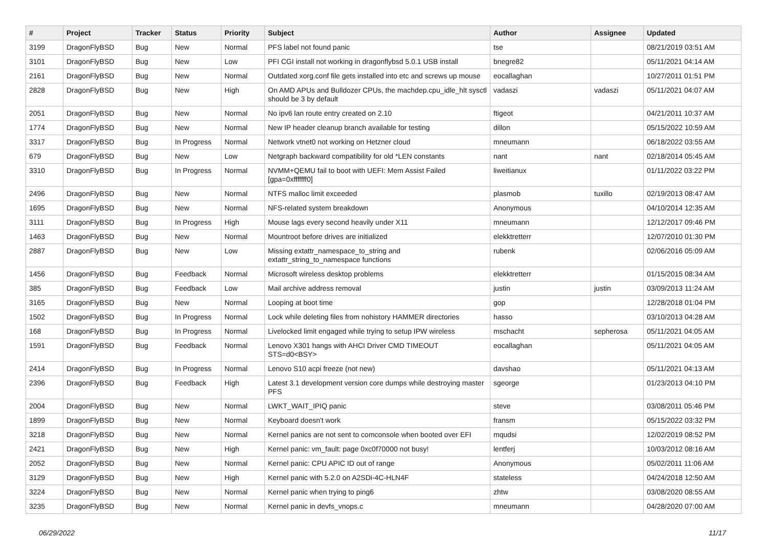| # | Project | Tracker | Status | Priority | Subject | Author | Assignee | Updated |
| --- | --- | --- | --- | --- | --- | --- | --- | --- |
| 3199 | DragonFlyBSD | Bug | New | Normal | PFS label not found panic | tse | | 08/21/2019 03:51 AM |
| 3101 | DragonFlyBSD | Bug | New | Low | PFI CGI install not working in dragonflybsd 5.0.1 USB install | bnegre82 | | 05/11/2021 04:14 AM |
| 2161 | DragonFlyBSD | Bug | New | Normal | Outdated xorg.conf file gets installed into etc and screws up mouse | eocallaghan | | 10/27/2011 01:51 PM |
| 2828 | DragonFlyBSD | Bug | New | High | On AMD APUs and Bulldozer CPUs, the machdep.cpu_idle_hlt sysctl should be 3 by default | vadaszi | vadaszi | 05/11/2021 04:07 AM |
| 2051 | DragonFlyBSD | Bug | New | Normal | No ipv6 lan route entry created on 2.10 | ftigeot | | 04/21/2011 10:37 AM |
| 1774 | DragonFlyBSD | Bug | New | Normal | New IP header cleanup branch available for testing | dillon | | 05/15/2022 10:59 AM |
| 3317 | DragonFlyBSD | Bug | In Progress | Normal | Network vtnet0 not working on Hetzner cloud | mneumann | | 06/18/2022 03:55 AM |
| 679 | DragonFlyBSD | Bug | New | Low | Netgraph backward compatibility for old *LEN constants | nant | nant | 02/18/2014 05:45 AM |
| 3310 | DragonFlyBSD | Bug | In Progress | Normal | NVMM+QEMU fail to boot with UEFI: Mem Assist Failed [gpa=0xfffffff0] | liweitianux | | 01/11/2022 03:22 PM |
| 2496 | DragonFlyBSD | Bug | New | Normal | NTFS malloc limit exceeded | plasmob | tuxillo | 02/19/2013 08:47 AM |
| 1695 | DragonFlyBSD | Bug | New | Normal | NFS-related system breakdown | Anonymous | | 04/10/2014 12:35 AM |
| 3111 | DragonFlyBSD | Bug | In Progress | High | Mouse lags every second heavily under X11 | mneumann | | 12/12/2017 09:46 PM |
| 1463 | DragonFlyBSD | Bug | New | Normal | Mountroot before drives are initialized | elekktretterr | | 12/07/2010 01:30 PM |
| 2887 | DragonFlyBSD | Bug | New | Low | Missing extattr_namespace_to_string and extattr_string_to_namespace functions | rubenk | | 02/06/2016 05:09 AM |
| 1456 | DragonFlyBSD | Bug | Feedback | Normal | Microsoft wireless desktop problems | elekktretterr | | 01/15/2015 08:34 AM |
| 385 | DragonFlyBSD | Bug | Feedback | Low | Mail archive address removal | justin | justin | 03/09/2013 11:24 AM |
| 3165 | DragonFlyBSD | Bug | New | Normal | Looping at boot time | gop | | 12/28/2018 01:04 PM |
| 1502 | DragonFlyBSD | Bug | In Progress | Normal | Lock while deleting files from nohistory HAMMER directories | hasso | | 03/10/2013 04:28 AM |
| 168 | DragonFlyBSD | Bug | In Progress | Normal | Livelocked limit engaged while trying to setup IPW wireless | mschacht | sepherosa | 05/11/2021 04:05 AM |
| 1591 | DragonFlyBSD | Bug | Feedback | Normal | Lenovo X301 hangs with AHCI Driver CMD TIMEOUT STS=d0<BSY> | eocallaghan | | 05/11/2021 04:05 AM |
| 2414 | DragonFlyBSD | Bug | In Progress | Normal | Lenovo S10 acpi freeze (not new) | davshao | | 05/11/2021 04:13 AM |
| 2396 | DragonFlyBSD | Bug | Feedback | High | Latest 3.1 development version core dumps while destroying master PFS | sgeorge | | 01/23/2013 04:10 PM |
| 2004 | DragonFlyBSD | Bug | New | Normal | LWKT_WAIT_IPIQ panic | steve | | 03/08/2011 05:46 PM |
| 1899 | DragonFlyBSD | Bug | New | Normal | Keyboard doesn't work | fransm | | 05/15/2022 03:32 PM |
| 3218 | DragonFlyBSD | Bug | New | Normal | Kernel panics are not sent to comconsole when booted over EFI | mqudsi | | 12/02/2019 08:52 PM |
| 2421 | DragonFlyBSD | Bug | New | High | Kernel panic: vm_fault: page 0xc0f70000 not busy! | lentferj | | 10/03/2012 08:16 AM |
| 2052 | DragonFlyBSD | Bug | New | Normal | Kernel panic: CPU APIC ID out of range | Anonymous | | 05/02/2011 11:06 AM |
| 3129 | DragonFlyBSD | Bug | New | High | Kernel panic with 5.2.0 on A2SDi-4C-HLN4F | stateless | | 04/24/2018 12:50 AM |
| 3224 | DragonFlyBSD | Bug | New | Normal | Kernel panic when trying to ping6 | zhtw | | 03/08/2020 08:55 AM |
| 3235 | DragonFlyBSD | Bug | New | Normal | Kernel panic in devfs_vnops.c | mneumann | | 04/28/2020 07:00 AM |
06/29/2022 11/17